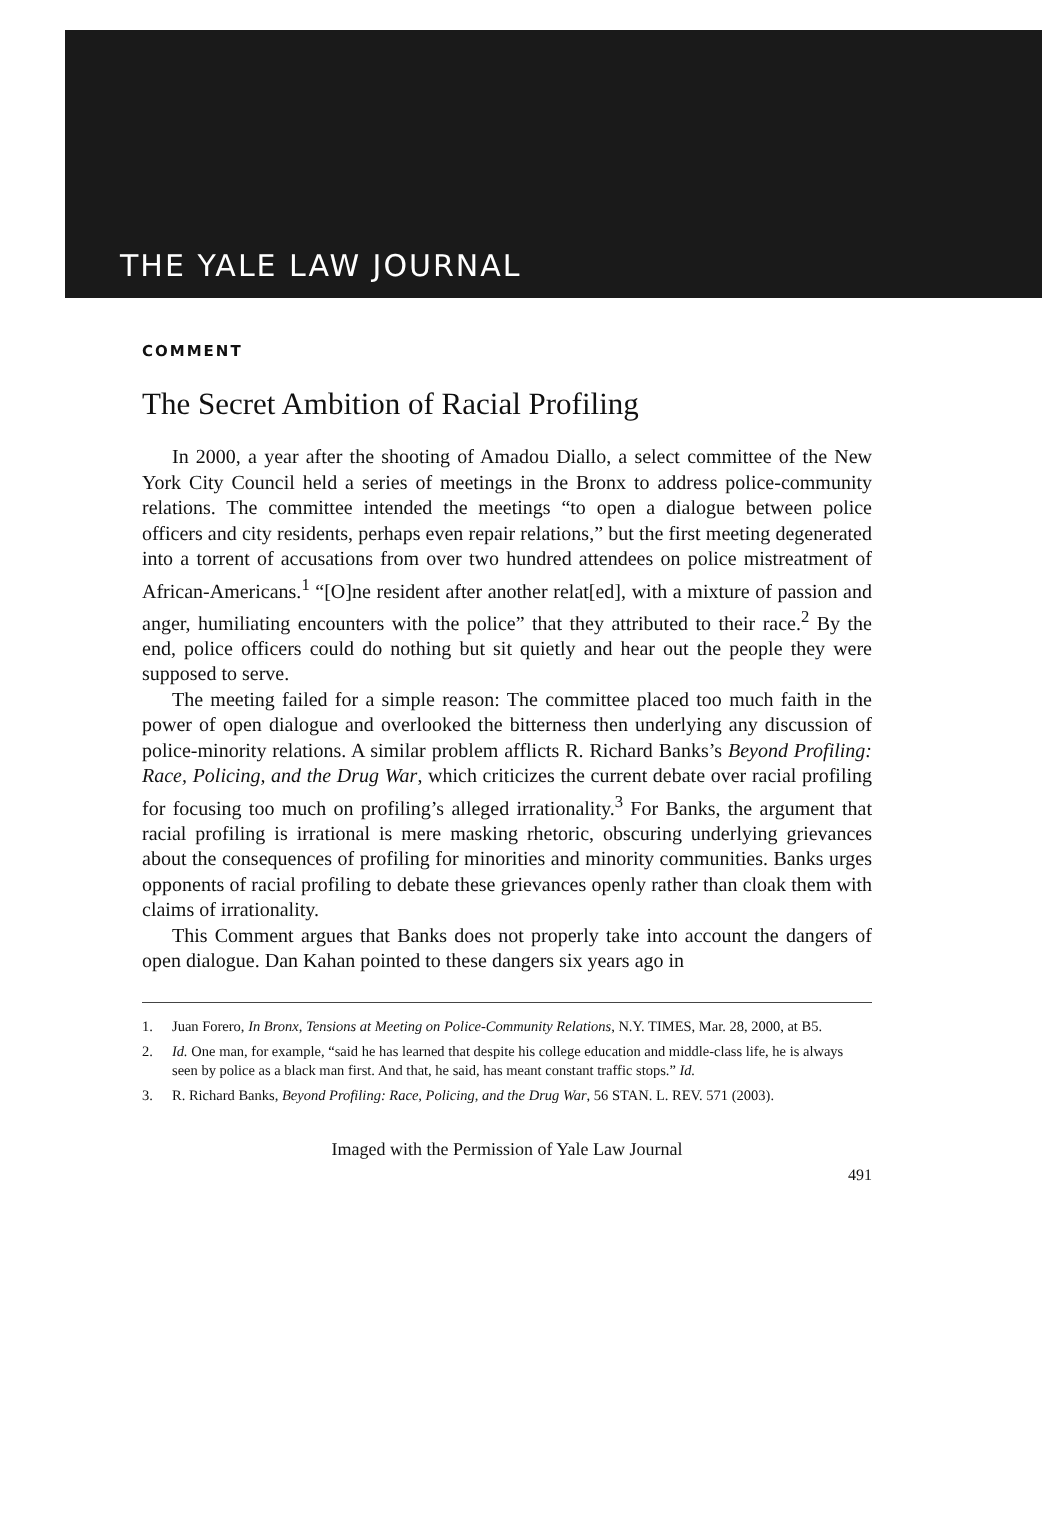THE YALE LAW JOURNAL
COMMENT
The Secret Ambition of Racial Profiling
In 2000, a year after the shooting of Amadou Diallo, a select committee of the New York City Council held a series of meetings in the Bronx to address police-community relations. The committee intended the meetings “to open a dialogue between police officers and city residents, perhaps even repair relations,” but the first meeting degenerated into a torrent of accusations from over two hundred attendees on police mistreatment of African-Americans.<sup>1</sup> “[O]ne resident after another relat[ed], with a mixture of passion and anger, humiliating encounters with the police” that they attributed to their race.<sup>2</sup> By the end, police officers could do nothing but sit quietly and hear out the people they were supposed to serve.
The meeting failed for a simple reason: The committee placed too much faith in the power of open dialogue and overlooked the bitterness then underlying any discussion of police-minority relations. A similar problem afflicts R. Richard Banks’s Beyond Profiling: Race, Policing, and the Drug War, which criticizes the current debate over racial profiling for focusing too much on profiling’s alleged irrationality.<sup>3</sup> For Banks, the argument that racial profiling is irrational is mere masking rhetoric, obscuring underlying grievances about the consequences of profiling for minorities and minority communities. Banks urges opponents of racial profiling to debate these grievances openly rather than cloak them with claims of irrationality.
This Comment argues that Banks does not properly take into account the dangers of open dialogue. Dan Kahan pointed to these dangers six years ago in
1. Juan Forero, In Bronx, Tensions at Meeting on Police-Community Relations, N.Y. TIMES, Mar. 28, 2000, at B5.
2. Id. One man, for example, “said he has learned that despite his college education and middle-class life, he is always seen by police as a black man first. And that, he said, has meant constant traffic stops.” Id.
3. R. Richard Banks, Beyond Profiling: Race, Policing, and the Drug War, 56 STAN. L. REV. 571 (2003).
Imaged with the Permission of Yale Law Journal
491